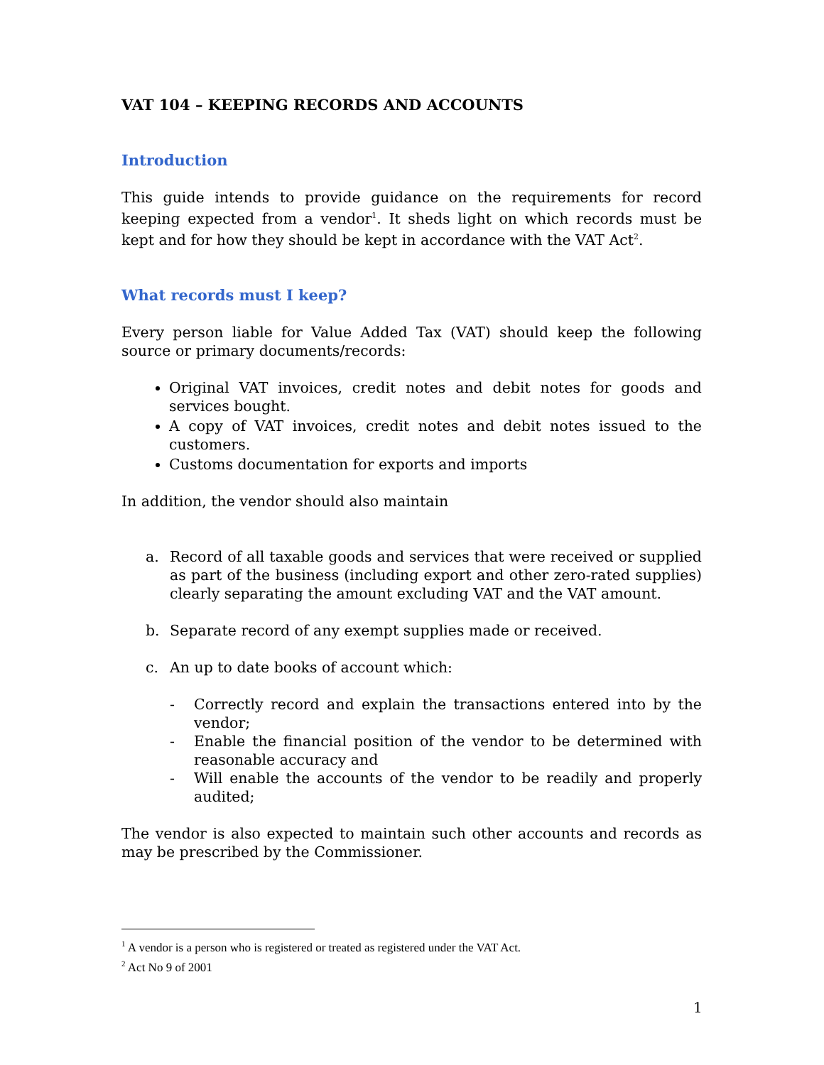VAT 104 – KEEPING RECORDS AND ACCOUNTS
Introduction
This guide intends to provide guidance on the requirements for record keeping expected from a vendor<sup>1</sup>. It sheds light on which records must be kept and for how they should be kept in accordance with the VAT Act<sup>2</sup>.
What records must I keep?
Every person liable for Value Added Tax (VAT) should keep the following source or primary documents/records:
Original VAT invoices, credit notes and debit notes for goods and services bought.
A copy of VAT invoices, credit notes and debit notes issued to the customers.
Customs documentation for exports and imports
In addition, the vendor should also maintain
a. Record of all taxable goods and services that were received or supplied as part of the business (including export and other zero-rated supplies) clearly separating the amount excluding VAT and the VAT amount.
b. Separate record of any exempt supplies made or received.
c. An up to date books of account which:
- Correctly record and explain the transactions entered into by the vendor;
- Enable the financial position of the vendor to be determined with reasonable accuracy and
- Will enable the accounts of the vendor to be readily and properly audited;
The vendor is also expected to maintain such other accounts and records as may be prescribed by the Commissioner.
<sup>1</sup> A vendor is a person who is registered or treated as registered under the VAT Act.
<sup>2</sup> Act No 9 of 2001
1